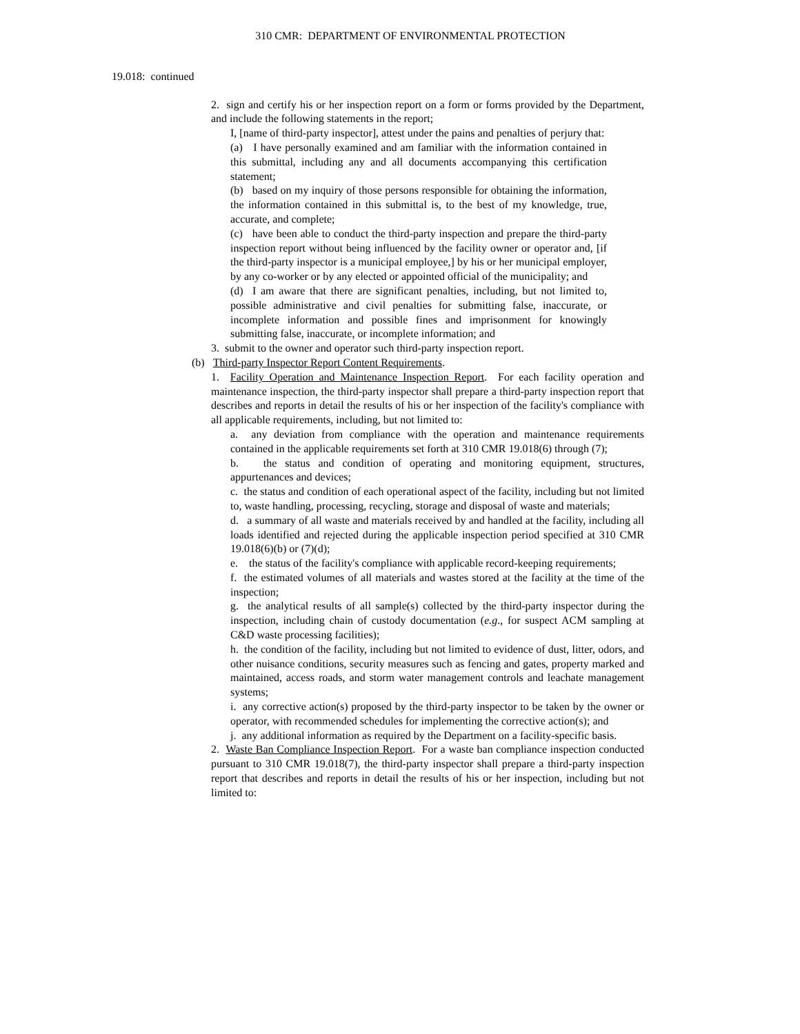310 CMR: DEPARTMENT OF ENVIRONMENTAL PROTECTION
19.018: continued
2. sign and certify his or her inspection report on a form or forms provided by the Department, and include the following statements in the report;
I, [name of third-party inspector], attest under the pains and penalties of perjury that:
(a) I have personally examined and am familiar with the information contained in this submittal, including any and all documents accompanying this certification statement;
(b) based on my inquiry of those persons responsible for obtaining the information, the information contained in this submittal is, to the best of my knowledge, true, accurate, and complete;
(c) have been able to conduct the third-party inspection and prepare the third-party inspection report without being influenced by the facility owner or operator and, [if the third-party inspector is a municipal employee,] by his or her municipal employer, by any co-worker or by any elected or appointed official of the municipality; and
(d) I am aware that there are significant penalties, including, but not limited to, possible administrative and civil penalties for submitting false, inaccurate, or incomplete information and possible fines and imprisonment for knowingly submitting false, inaccurate, or incomplete information; and
3. submit to the owner and operator such third-party inspection report.
(b) Third-party Inspector Report Content Requirements.
1. Facility Operation and Maintenance Inspection Report. For each facility operation and maintenance inspection, the third-party inspector shall prepare a third-party inspection report that describes and reports in detail the results of his or her inspection of the facility's compliance with all applicable requirements, including, but not limited to:
a. any deviation from compliance with the operation and maintenance requirements contained in the applicable requirements set forth at 310 CMR 19.018(6) through (7);
b. the status and condition of operating and monitoring equipment, structures, appurtenances and devices;
c. the status and condition of each operational aspect of the facility, including but not limited to, waste handling, processing, recycling, storage and disposal of waste and materials;
d. a summary of all waste and materials received by and handled at the facility, including all loads identified and rejected during the applicable inspection period specified at 310 CMR 19.018(6)(b) or (7)(d);
e. the status of the facility's compliance with applicable record-keeping requirements;
f. the estimated volumes of all materials and wastes stored at the facility at the time of the inspection;
g. the analytical results of all sample(s) collected by the third-party inspector during the inspection, including chain of custody documentation (e.g., for suspect ACM sampling at C&D waste processing facilities);
h. the condition of the facility, including but not limited to evidence of dust, litter, odors, and other nuisance conditions, security measures such as fencing and gates, property marked and maintained, access roads, and storm water management controls and leachate management systems;
i. any corrective action(s) proposed by the third-party inspector to be taken by the owner or operator, with recommended schedules for implementing the corrective action(s); and
j. any additional information as required by the Department on a facility-specific basis.
2. Waste Ban Compliance Inspection Report. For a waste ban compliance inspection conducted pursuant to 310 CMR 19.018(7), the third-party inspector shall prepare a third-party inspection report that describes and reports in detail the results of his or her inspection, including but not limited to: